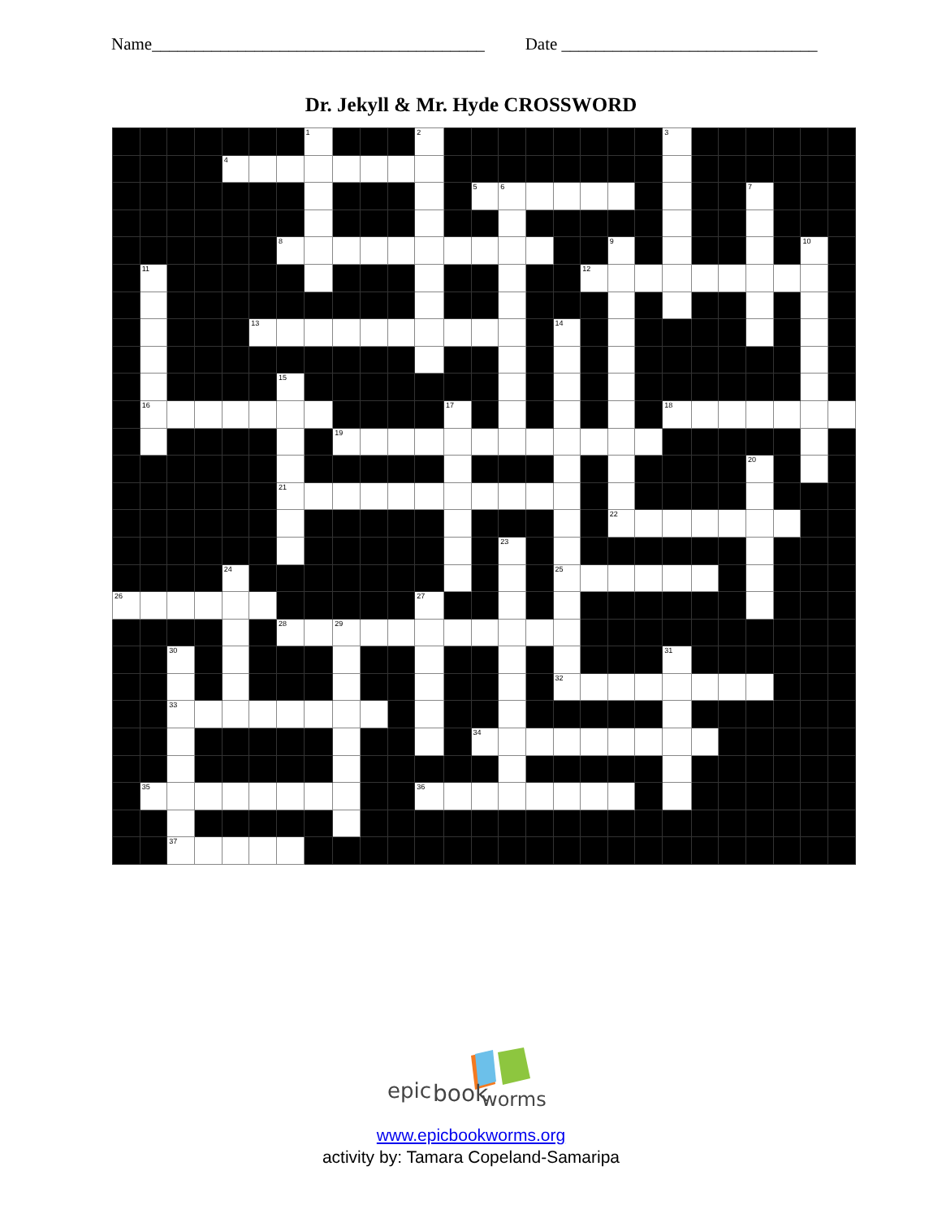Name_______________________________________ Date ______________________________
Dr. Jekyll & Mr. Hyde CROSSWORD
| | | | | | | | 1 | | | | 2 | | | | | | | | | 3 | | | | | | |
| | | | | 4 | | | | | | | | | | | | | | | | | | | | | | |
| | | | | | | | | | | | | | 5 | 6 | | | | | | | | | 7 | | | |
| | | | | | | 8 | | | | | | | | | | | | 9 | | | | | | | 10 | |
| | 11 | | | | | | | | | | | | | | | | 12 | | | | | | | | | |
| | | | | | 13 | | | | | | | | | | | 14 | | | | | | | | | | |
| | | | | | | 15 | | | | | | | | | | | | | | | | | | | | |
| | 16 | | | | | | | | | | | 17 | | | | | | | | 18 | | | | | | |
| | | | | | | | | 19 | | | | | | | | | | | | | | | | | | |
| | | | | | | | | | | | | | | | | | | | | | | | 20 | | | |
| | | | | | | 21 | | | | | | | | | | | | | | | | | | | | |
| | | | | | | | | | | | | | | | | | | 22 | | | | | | | | |
| | | | | | | | | | | | | | | 23 | | | | | | | | | | | | |
| | | | | 24 | | | | | | | | | | | | 25 | | | | | | | | | | |
| 26 | | | | | | | | | | | 27 | | | | | | | | | | | | | | | |
| | | | | | | 28 | | 29 | | | | | | | | | | | | | | | | | | |
| | | 30 | | | | | | | | | | | | | | | | | | 31 | | | | | | |
| | | | | | | | | | | | | | | | | 32 | | | | | | | | | | |
| | | 33 | | | | | | | | | | | | | | | | | | | | | | | | |
| | | | | | | | | | | | | | 34 | | | | | | | | | | | | | |
| | 35 | | | | | | | | | | 36 | | | | | | | | | | | | | | | |
| | | 37 | | | | | | | | | | | | | | | | | | | | | | | | |
epic
book
worms
www.epicbookworms.org
activity by: Tamara Copeland-Samaripa